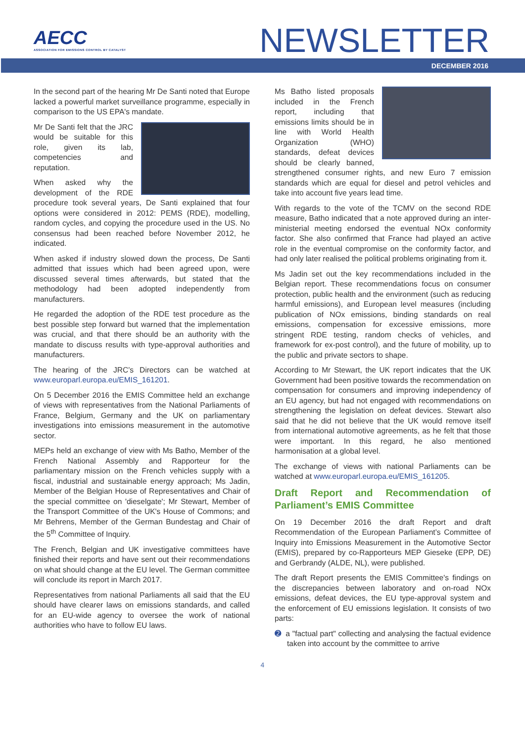AECC
ASSOCIATION FOR EMISSIONS CONTROL BY CATALYST
NEWSLETTER
DECEMBER 2016
In the second part of the hearing Mr De Santi noted that Europe lacked a powerful market surveillance programme, especially in comparison to the US EPA's mandate.
Mr De Santi felt that the JRC would be suitable for this role, given its lab, competencies and reputation.
When asked why the development of the RDE procedure took several years, De Santi explained that four options were considered in 2012: PEMS (RDE), modelling, random cycles, and copying the procedure used in the US. No consensus had been reached before November 2012, he indicated.
When asked if industry slowed down the process, De Santi admitted that issues which had been agreed upon, were discussed several times afterwards, but stated that the methodology had been adopted independently from manufacturers.
He regarded the adoption of the RDE test procedure as the best possible step forward but warned that the implementation was crucial, and that there should be an authority with the mandate to discuss results with type-approval authorities and manufacturers.
The hearing of the JRC’s Directors can be watched at www.europarl.europa.eu/EMIS_161201.
On 5 December 2016 the EMIS Committee held an exchange of views with representatives from the National Parliaments of France, Belgium, Germany and the UK on parliamentary investigations into emissions measurement in the automotive sector.
MEPs held an exchange of view with Ms Batho, Member of the French National Assembly and Rapporteur for the parliamentary mission on the French vehicles supply with a fiscal, industrial and sustainable energy approach; Ms Jadin, Member of the Belgian House of Representatives and Chair of the special committee on 'dieselgate'; Mr Stewart, Member of the Transport Committee of the UK's House of Commons; and Mr Behrens, Member of the German Bundestag and Chair of the 5<sup>th</sup> Committee of Inquiry.
The French, Belgian and UK investigative committees have finished their reports and have sent out their recommendations on what should change at the EU level. The German committee will conclude its report in March 2017.
Representatives from national Parliaments all said that the EU should have clearer laws on emissions standards, and called for an EU-wide agency to oversee the work of national authorities who have to follow EU laws.
Ms Batho listed proposals included in the French report, including that emissions limits should be in line with World Health Organization (WHO) standards, defeat devices should be clearly banned, strengthened consumer rights, and new Euro 7 emission standards which are equal for diesel and petrol vehicles and take into account five years lead time.
With regards to the vote of the TCMV on the second RDE measure, Batho indicated that a note approved during an inter-ministerial meeting endorsed the eventual NOx conformity factor. She also confirmed that France had played an active role in the eventual compromise on the conformity factor, and had only later realised the political problems originating from it.
Ms Jadin set out the key recommendations included in the Belgian report. These recommendations focus on consumer protection, public health and the environment (such as reducing harmful emissions), and European level measures (including publication of NOx emissions, binding standards on real emissions, compensation for excessive emissions, more stringent RDE testing, random checks of vehicles, and framework for ex-post control), and the future of mobility, up to the public and private sectors to shape.
According to Mr Stewart, the UK report indicates that the UK Government had been positive towards the recommendation on compensation for consumers and improving independency of an EU agency, but had not engaged with recommendations on strengthening the legislation on defeat devices. Stewart also said that he did not believe that the UK would remove itself from international automotive agreements, as he felt that those were important. In this regard, he also mentioned harmonisation at a global level.
The exchange of views with national Parliaments can be watched at www.europarl.europa.eu/EMIS_161205.
Draft Report and Recommendation of Parliament’s EMIS Committee
On 19 December 2016 the draft Report and draft Recommendation of the European Parliament’s Committee of Inquiry into Emissions Measurement in the Automotive Sector (EMIS), prepared by co-Rapporteurs MEP Gieseke (EPP, DE) and Gerbrandy (ALDE, NL), were published.
The draft Report presents the EMIS Committee's findings on the discrepancies between laboratory and on-road NOx emissions, defeat devices, the EU type-approval system and the enforcement of EU emissions legislation. It consists of two parts:
➋ a "factual part" collecting and analysing the factual evidence taken into account by the committee to arrive
4